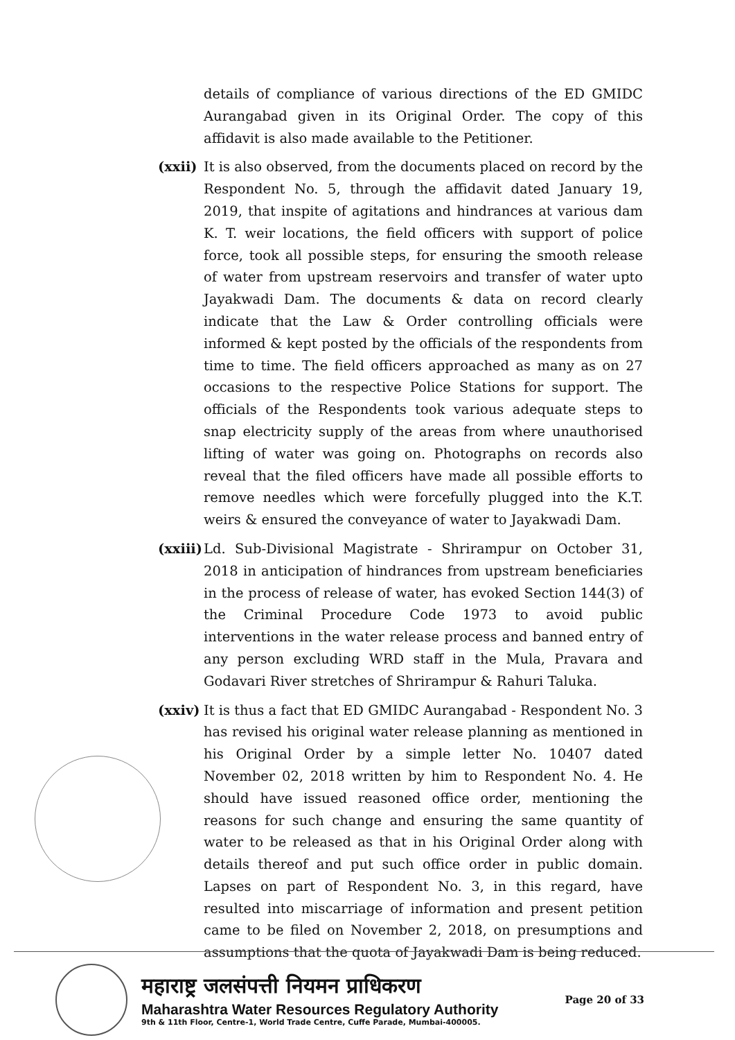details of compliance of various directions of the ED GMIDC Aurangabad given in its Original Order. The copy of this affidavit is also made available to the Petitioner.
(xxii)
It is also observed, from the documents placed on record by the Respondent No. 5, through the affidavit dated January 19, 2019, that inspite of agitations and hindrances at various dam K. T. weir locations, the field officers with support of police force, took all possible steps, for ensuring the smooth release of water from upstream reservoirs and transfer of water upto Jayakwadi Dam. The documents & data on record clearly indicate that the Law & Order controlling officials were informed & kept posted by the officials of the respondents from time to time. The field officers approached as many as on 27 occasions to the respective Police Stations for support. The officials of the Respondents took various adequate steps to snap electricity supply of the areas from where unauthorised lifting of water was going on. Photographs on records also reveal that the filed officers have made all possible efforts to remove needles which were forcefully plugged into the K.T. weirs & ensured the conveyance of water to Jayakwadi Dam.
(xxiii)
Ld. Sub-Divisional Magistrate - Shrirampur on October 31, 2018 in anticipation of hindrances from upstream beneficiaries in the process of release of water, has evoked Section 144(3) of the Criminal Procedure Code 1973 to avoid public interventions in the water release process and banned entry of any person excluding WRD staff in the Mula, Pravara and Godavari River stretches of Shrirampur & Rahuri Taluka.
(xxiv)
It is thus a fact that ED GMIDC Aurangabad - Respondent No. 3 has revised his original water release planning as mentioned in his Original Order by a simple letter No. 10407 dated November 02, 2018 written by him to Respondent No. 4. He should have issued reasoned office order, mentioning the reasons for such change and ensuring the same quantity of water to be released as that in his Original Order along with details thereof and put such office order in public domain. Lapses on part of Respondent No. 3, in this regard, have resulted into miscarriage of information and present petition came to be filed on November 2, 2018, on presumptions and assumptions that the quota of Jayakwadi Dam is being reduced.
महाराष्ट्र जलसंपत्ती नियमन प्राधिकरण
Maharashtra Water Resources Regulatory Authority
9th & 11th Floor, Centre-1, World Trade Centre, Cuffe Parade, Mumbai-400005.
Page 20 of 33